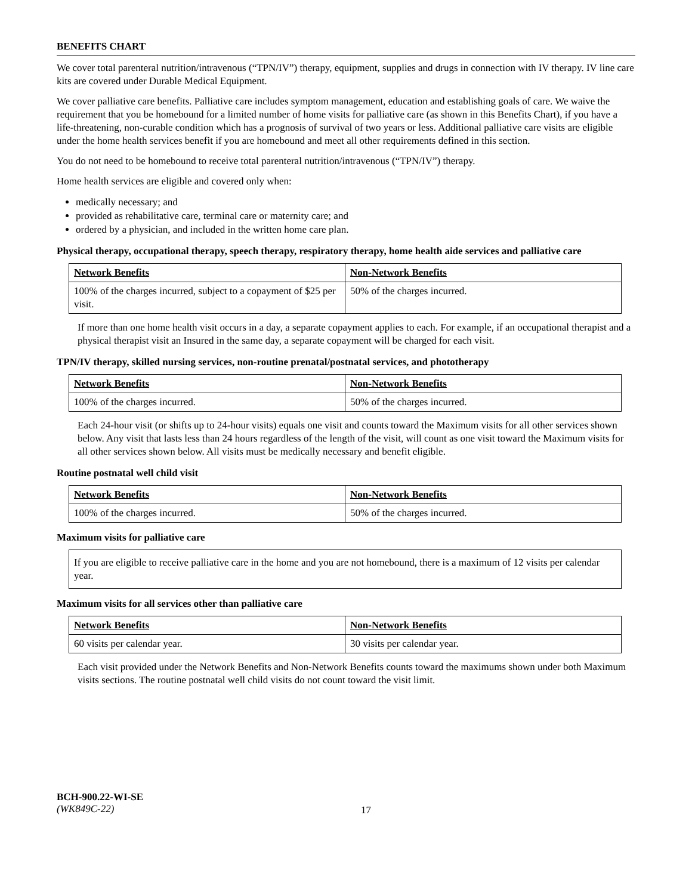BENEFITS CHART
We cover total parenteral nutrition/intravenous (“TPN/IV”) therapy, equipment, supplies and drugs in connection with IV therapy. IV line care kits are covered under Durable Medical Equipment.
We cover palliative care benefits. Palliative care includes symptom management, education and establishing goals of care. We waive the requirement that you be homebound for a limited number of home visits for palliative care (as shown in this Benefits Chart), if you have a life-threatening, non-curable condition which has a prognosis of survival of two years or less. Additional palliative care visits are eligible under the home health services benefit if you are homebound and meet all other requirements defined in this section.
You do not need to be homebound to receive total parenteral nutrition/intravenous (“TPN/IV”) therapy.
Home health services are eligible and covered only when:
medically necessary; and
provided as rehabilitative care, terminal care or maternity care; and
ordered by a physician, and included in the written home care plan.
Physical therapy, occupational therapy, speech therapy, respiratory therapy, home health aide services and palliative care
| Network Benefits | Non-Network Benefits |
| --- | --- |
| 100% of the charges incurred, subject to a copayment of $25 per visit. | 50% of the charges incurred. |
If more than one home health visit occurs in a day, a separate copayment applies to each. For example, if an occupational therapist and a physical therapist visit an Insured in the same day, a separate copayment will be charged for each visit.
TPN/IV therapy, skilled nursing services, non-routine prenatal/postnatal services, and phototherapy
| Network Benefits | Non-Network Benefits |
| --- | --- |
| 100% of the charges incurred. | 50% of the charges incurred. |
Each 24-hour visit (or shifts up to 24-hour visits) equals one visit and counts toward the Maximum visits for all other services shown below. Any visit that lasts less than 24 hours regardless of the length of the visit, will count as one visit toward the Maximum visits for all other services shown below. All visits must be medically necessary and benefit eligible.
Routine postnatal well child visit
| Network Benefits | Non-Network Benefits |
| --- | --- |
| 100% of the charges incurred. | 50% of the charges incurred. |
Maximum visits for palliative care
If you are eligible to receive palliative care in the home and you are not homebound, there is a maximum of 12 visits per calendar year.
Maximum visits for all services other than palliative care
| Network Benefits | Non-Network Benefits |
| --- | --- |
| 60 visits per calendar year. | 30 visits per calendar year. |
Each visit provided under the Network Benefits and Non-Network Benefits counts toward the maximums shown under both Maximum visits sections. The routine postnatal well child visits do not count toward the visit limit.
BCH-900.22-WI-SE
(WK849C-22)
17